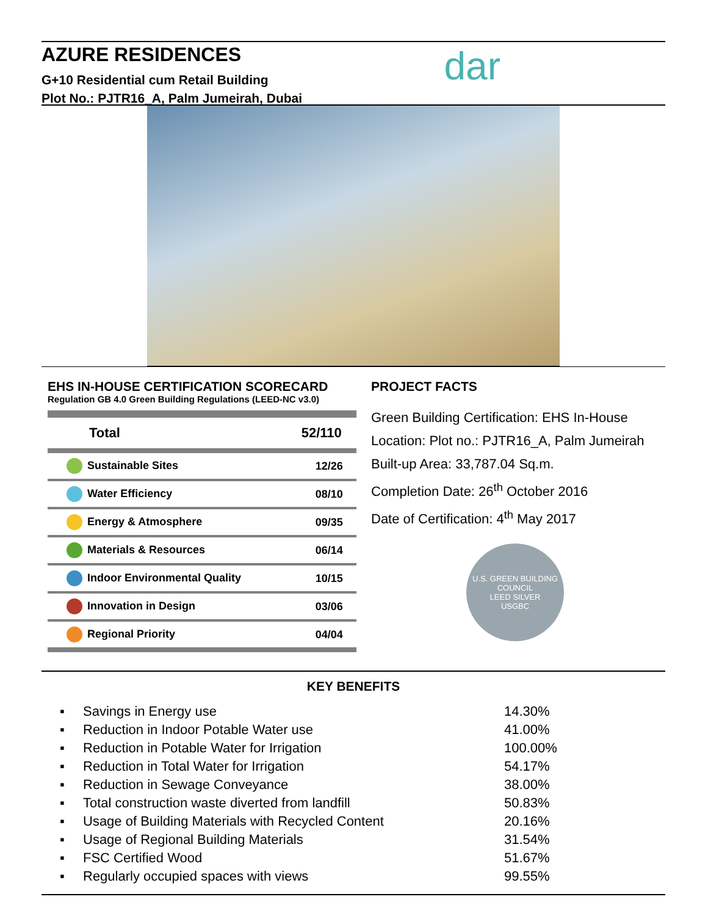AZURE RESIDENCES
G+10 Residential cum Retail Building
Plot No.: PJTR16_A, Palm Jumeirah, Dubai
dar
EHS IN-HOUSE CERTIFICATION SCORECARD
Regulation GB 4.0 Green Building Regulations (LEED-NC v3.0)
| Total | 52/110 |
| Sustainable Sites | 12/26 |
| Water Efficiency | 08/10 |
| Energy & Atmosphere | 09/35 |
| Materials & Resources | 06/14 |
| Indoor Environmental Quality | 10/15 |
| Innovation in Design | 03/06 |
| Regional Priority | 04/04 |
PROJECT FACTS
Green Building Certification: EHS In-House
Location: Plot no.: PJTR16_A, Palm Jumeirah
Built-up Area: 33,787.04 Sq.m.
Completion Date: 26<sup>th</sup> October 2016
Date of Certification: 4<sup>th</sup> May 2017
U.S. GREEN BUILDING COUNCIL
LEED SILVER
USGBC
KEY BENEFITS
| ▪ | Savings in Energy use | 14.30% |
| ▪ | Reduction in Indoor Potable Water use | 41.00% |
| ▪ | Reduction in Potable Water for Irrigation | 100.00% |
| ▪ | Reduction in Total Water for Irrigation | 54.17% |
| ▪ | Reduction in Sewage Conveyance | 38.00% |
| ▪ | Total construction waste diverted from landfill | 50.83% |
| ▪ | Usage of Building Materials with Recycled Content | 20.16% |
| ▪ | Usage of Regional Building Materials | 31.54% |
| ▪ | FSC Certified Wood | 51.67% |
| ▪ | Regularly occupied spaces with views | 99.55% |